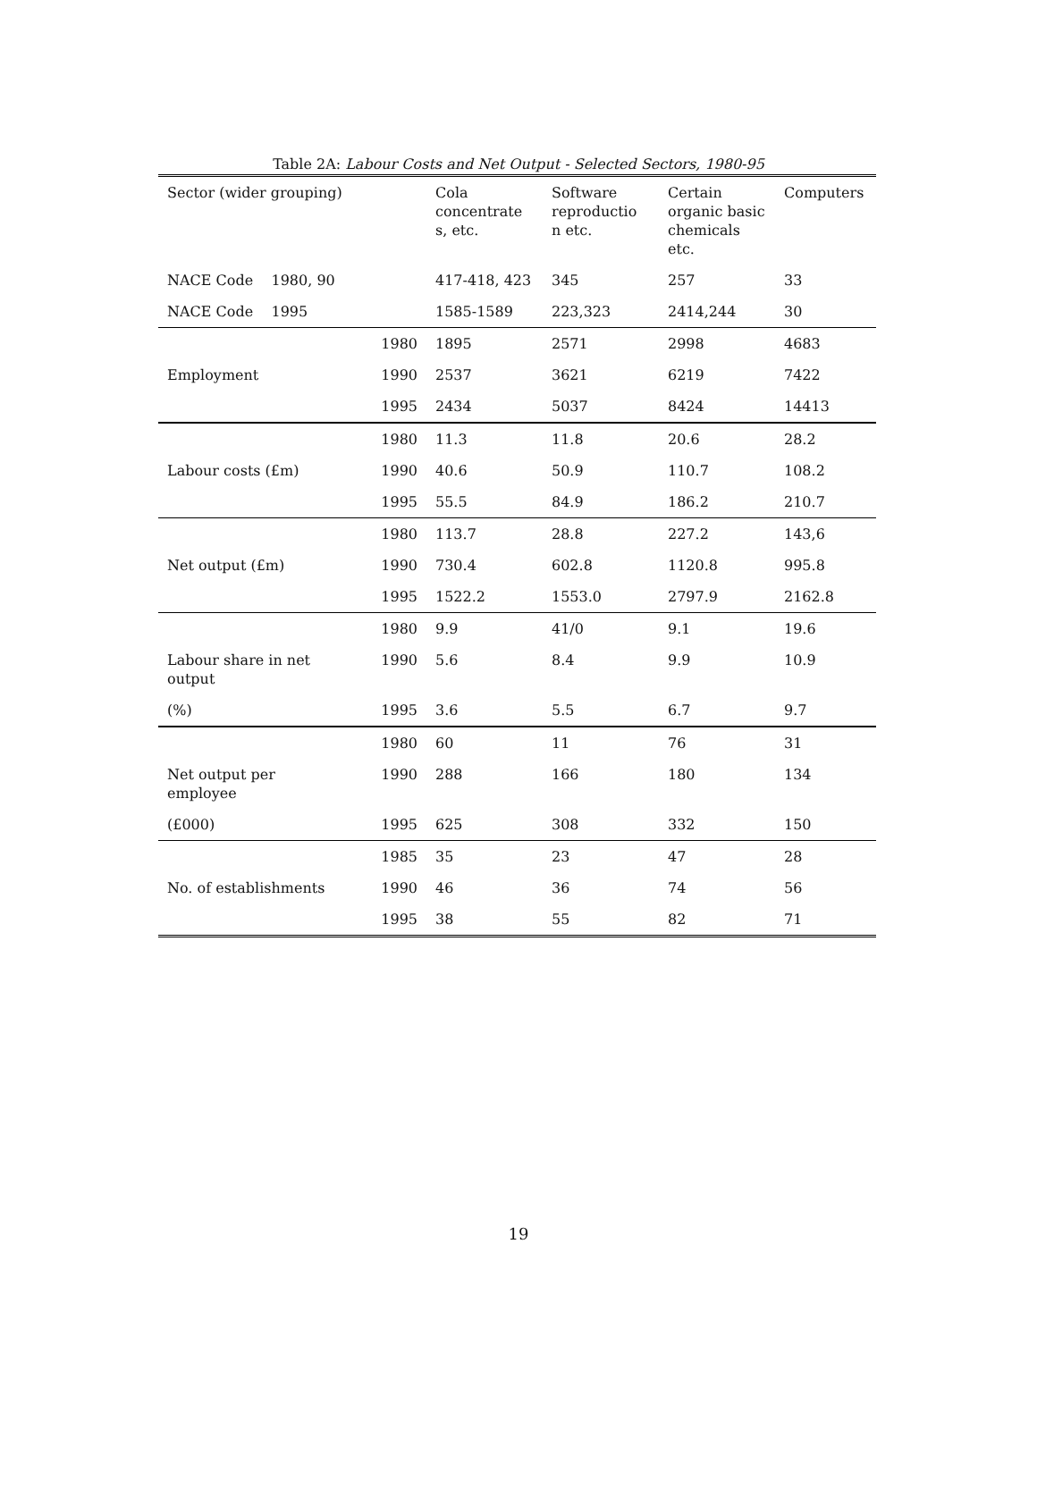Table 2A: Labour Costs and Net Output - Selected Sectors, 1980-95
| Sector (wider grouping) | | Cola concentrate s, etc. | Software reproductio n etc. | Certain organic basic chemicals etc. | Computers |
| --- | --- | --- | --- | --- | --- |
| NACE Code 1980, 90 | | 417-418, 423 | 345 | 257 | 33 |
| NACE Code 1995 | | 1585-1589 | 223,323 | 2414,244 | 30 |
| | 1980 | 1895 | 2571 | 2998 | 4683 |
| Employment | 1990 | 2537 | 3621 | 6219 | 7422 |
| | 1995 | 2434 | 5037 | 8424 | 14413 |
| | 1980 | 11.3 | 11.8 | 20.6 | 28.2 |
| Labour costs (£m) | 1990 | 40.6 | 50.9 | 110.7 | 108.2 |
| | 1995 | 55.5 | 84.9 | 186.2 | 210.7 |
| | 1980 | 113.7 | 28.8 | 227.2 | 143,6 |
| Net output (£m) | 1990 | 730.4 | 602.8 | 1120.8 | 995.8 |
| | 1995 | 1522.2 | 1553.0 | 2797.9 | 2162.8 |
| | 1980 | 9.9 | 41/0 | 9.1 | 19.6 |
| Labour share in net output | 1990 | 5.6 | 8.4 | 9.9 | 10.9 |
| (%) | 1995 | 3.6 | 5.5 | 6.7 | 9.7 |
| | 1980 | 60 | 11 | 76 | 31 |
| Net output per employee | 1990 | 288 | 166 | 180 | 134 |
| (£000) | 1995 | 625 | 308 | 332 | 150 |
| | 1985 | 35 | 23 | 47 | 28 |
| No. of establishments | 1990 | 46 | 36 | 74 | 56 |
| | 1995 | 38 | 55 | 82 | 71 |
19